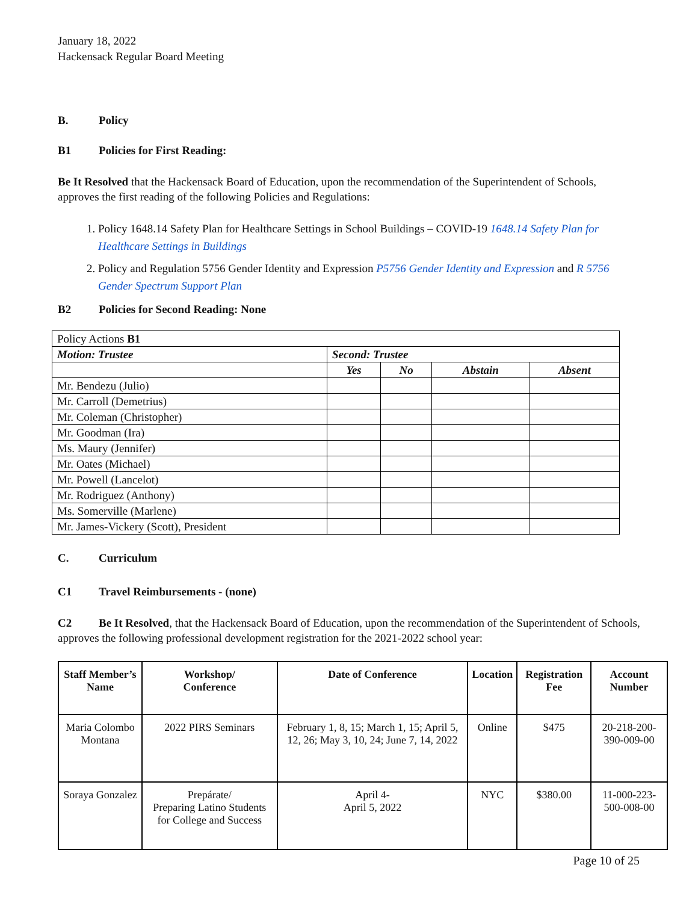January 18, 2022
Hackensack Regular Board Meeting
B. Policy
B1 Policies for First Reading:
Be It Resolved that the Hackensack Board of Education, upon the recommendation of the Superintendent of Schools, approves the first reading of the following Policies and Regulations:
1. Policy 1648.14 Safety Plan for Healthcare Settings in School Buildings – COVID-19 1648.14 Safety Plan for Healthcare Settings in Buildings
2. Policy and Regulation 5756 Gender Identity and Expression P5756 Gender Identity and Expression and R 5756 Gender Spectrum Support Plan
B2 Policies for Second Reading: None
| Policy Actions B1 | | | | |
| Motion: Trustee | Second: Trustee | | | |
| | Yes | No | Abstain | Absent |
| Mr. Bendezu (Julio) | | | | |
| Mr. Carroll (Demetrius) | | | | |
| Mr. Coleman (Christopher) | | | | |
| Mr. Goodman (Ira) | | | | |
| Ms. Maury (Jennifer) | | | | |
| Mr. Oates (Michael) | | | | |
| Mr. Powell (Lancelot) | | | | |
| Mr. Rodriguez (Anthony) | | | | |
| Ms. Somerville (Marlene) | | | | |
| Mr. James-Vickery (Scott), President | | | | |
C. Curriculum
C1 Travel Reimbursements - (none)
C2 Be It Resolved, that the Hackensack Board of Education, upon the recommendation of the Superintendent of Schools, approves the following professional development registration for the 2021-2022 school year:
| Staff Member’s Name | Workshop/ Conference | Date of Conference | Location | Registration Fee | Account Number |
| --- | --- | --- | --- | --- | --- |
| Maria Colombo Montana | 2022 PIRS Seminars | February 1, 8, 15; March 1, 15; April 5, 12, 26; May 3, 10, 24; June 7, 14, 2022 | Online | $475 | 20-218-200-390-009-00 |
| Soraya Gonzalez | Prepárate/ Preparing Latino Students for College and Success | April 4- April 5, 2022 | NYC | $380.00 | 11-000-223-500-008-00 |
Page 10 of 25